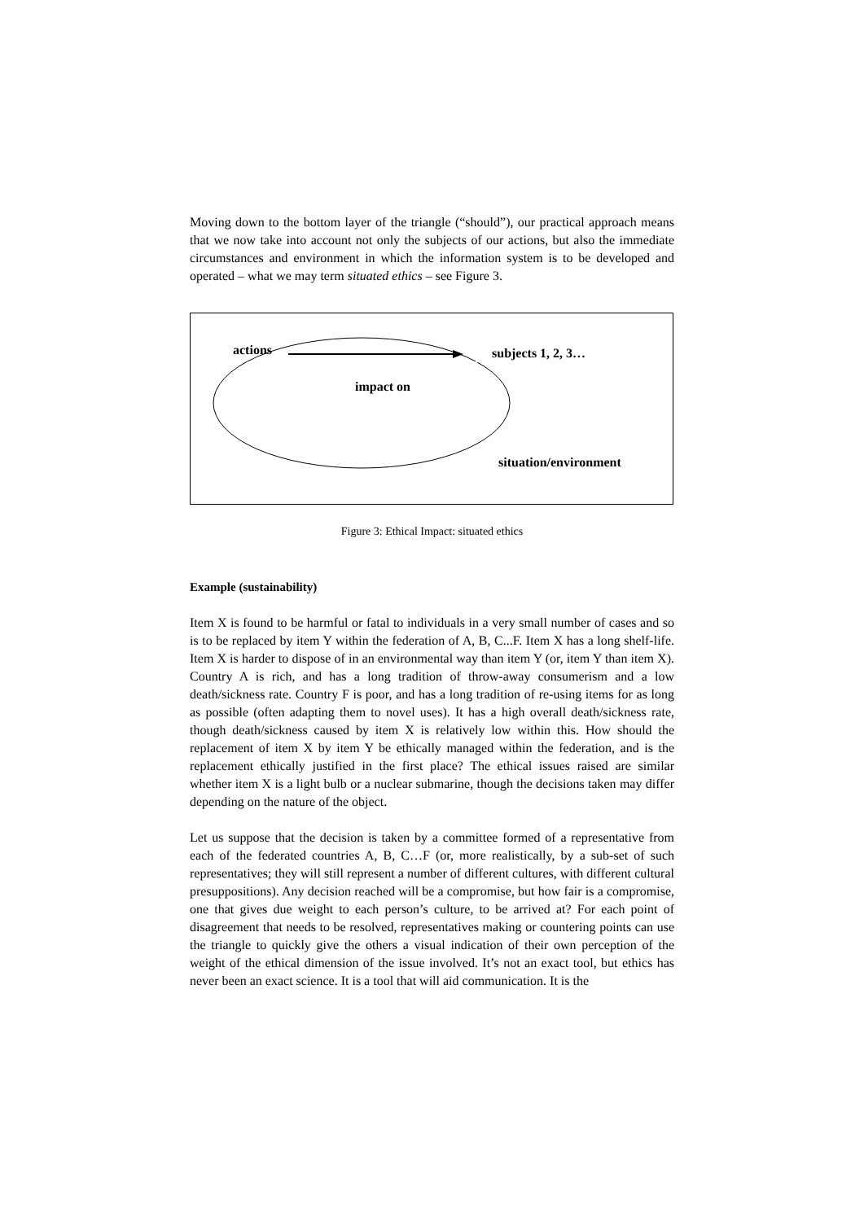Moving down to the bottom layer of the triangle (“should”), our practical approach means that we now take into account not only the subjects of our actions, but also the immediate circumstances and environment in which the information system is to be developed and operated – what we may term situated ethics – see Figure 3.
actions subjects 1, 2, 3…
impact on
situation/environment
Figure 3: Ethical Impact: situated ethics
Example (sustainability)
Item X is found to be harmful or fatal to individuals in a very small number of cases and so is to be replaced by item Y within the federation of A, B, C...F. Item X has a long shelf-life. Item X is harder to dispose of in an environmental way than item Y (or, item Y than item X). Country A is rich, and has a long tradition of throw-away consumerism and a low death/sickness rate. Country F is poor, and has a long tradition of re-using items for as long as possible (often adapting them to novel uses). It has a high overall death/sickness rate, though death/sickness caused by item X is relatively low within this. How should the replacement of item X by item Y be ethically managed within the federation, and is the replacement ethically justified in the first place? The ethical issues raised are similar whether item X is a light bulb or a nuclear submarine, though the decisions taken may differ depending on the nature of the object.
Let us suppose that the decision is taken by a committee formed of a representative from each of the federated countries A, B, C…F (or, more realistically, by a sub-set of such representatives; they will still represent a number of different cultures, with different cultural presuppositions). Any decision reached will be a compromise, but how fair is a compromise, one that gives due weight to each person’s culture, to be arrived at? For each point of disagreement that needs to be resolved, representatives making or countering points can use the triangle to quickly give the others a visual indication of their own perception of the weight of the ethical dimension of the issue involved. It’s not an exact tool, but ethics has never been an exact science. It is a tool that will aid communication. It is the